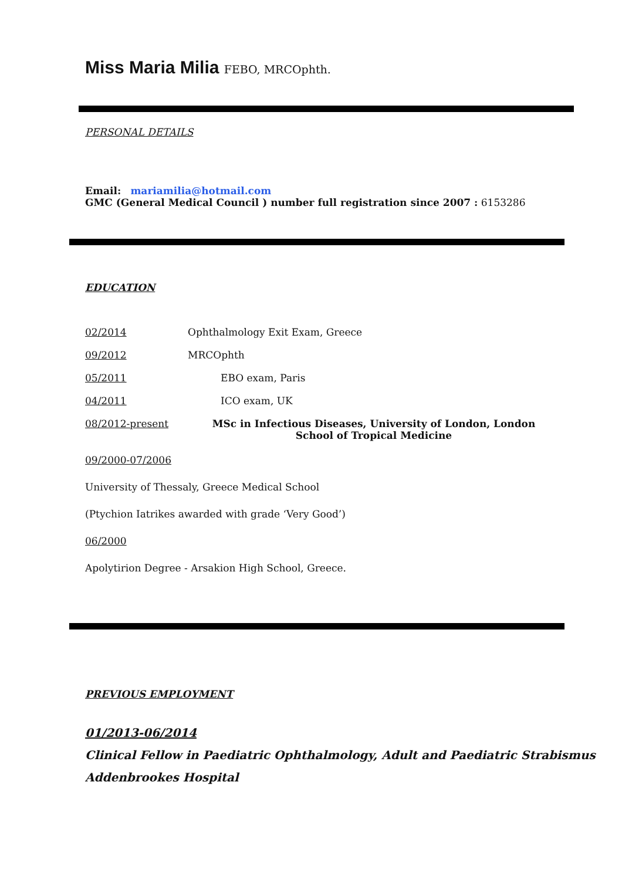Miss Maria Milia FEBO, MRCOphth.
PERSONAL DETAILS
Email: mariamilia@hotmail.com
GMC (General Medical Council ) number full registration since 2007 : 6153286
EDUCATION
02/2014 Ophthalmology Exit Exam, Greece
09/2012 MRCOphth
05/2011 EBO exam, Paris
04/2011 ICO exam, UK
08/2012-present MSc in Infectious Diseases, University of London, London School of Tropical Medicine
09/2000-07/2006
University of Thessaly, Greece Medical School
(Ptychion Iatrikes awarded with grade ‘Very Good’)
06/2000
Apolytirion Degree - Arsakion High School, Greece.
PREVIOUS EMPLOYMENT
01/2013-06/2014
Clinical Fellow in Paediatric Ophthalmology, Adult and Paediatric Strabismus
Addenbrookes Hospital